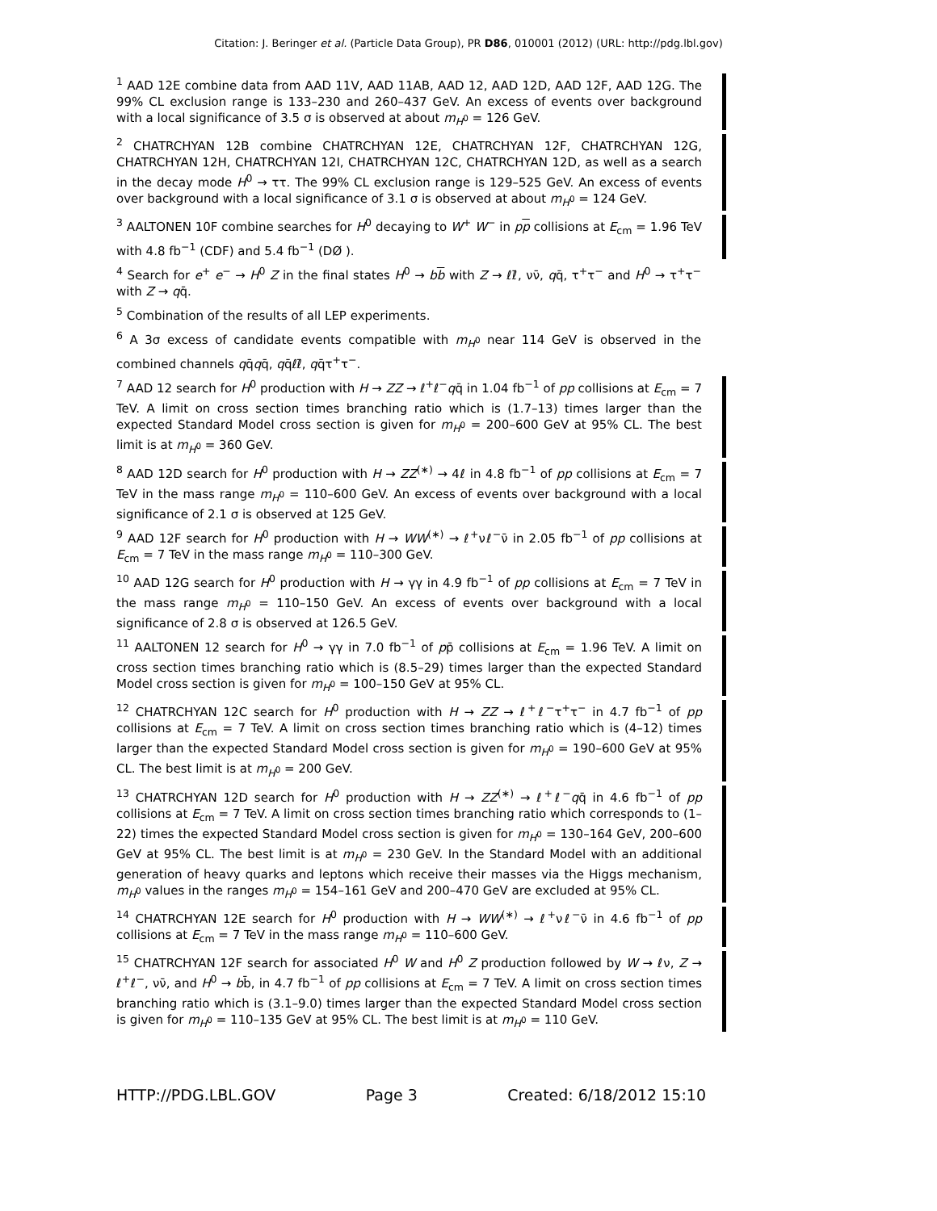Citation: J. Beringer et al. (Particle Data Group), PR D86, 010001 (2012) (URL: http://pdg.lbl.gov)
<sup>1</sup> AAD 12E combine data from AAD 11V, AAD 11AB, AAD 12, AAD 12D, AAD 12F, AAD 12G. The 99% CL exclusion range is 133–230 and 260–437 GeV. An excess of events over background with a local significance of 3.5 σ is observed at about m<sub>H<sup>0</sup></sub> = 126 GeV.
<sup>2</sup> CHATRCHYAN 12B combine CHATRCHYAN 12E, CHATRCHYAN 12F, CHATRCHYAN 12G, CHATRCHYAN 12H, CHATRCHYAN 12I, CHATRCHYAN 12C, CHATRCHYAN 12D, as well as a search in the decay mode H<sup>0</sup> → ττ. The 99% CL exclusion range is 129–525 GeV. An excess of events over background with a local significance of 3.1 σ is observed at about m<sub>H<sup>0</sup></sub> = 124 GeV.
<sup>3</sup> AALTONEN 10F combine searches for H<sup>0</sup> decaying to W<sup>+</sup> W<sup>−</sup> in pp collisions at E<sub>cm</sub> = 1.96 TeV with 4.8 fb<sup>−1</sup> (CDF) and 5.4 fb<sup>−1</sup> (DØ ).
<sup>4</sup> Search for e<sup>+</sup> e<sup>−</sup> → H<sup>0</sup> Z in the final states H<sup>0</sup> → bb with Z → ℓℓ̄, νν̄, qq̄, τ<sup>+</sup>τ<sup>−</sup> and H<sup>0</sup> → τ<sup>+</sup>τ<sup>−</sup> with Z → qq̄.
<sup>5</sup> Combination of the results of all LEP experiments.
<sup>6</sup> A 3σ excess of candidate events compatible with m<sub>H<sup>0</sup></sub> near 114 GeV is observed in the combined channels qq̄qq̄, qq̄ℓℓ̄, qq̄τ<sup>+</sup>τ<sup>−</sup>.
<sup>7</sup> AAD 12 search for H<sup>0</sup> production with H → ZZ → ℓ<sup>+</sup>ℓ<sup>−</sup>qq̄ in 1.04 fb<sup>−1</sup> of pp collisions at E<sub>cm</sub> = 7 TeV. A limit on cross section times branching ratio which is (1.7–13) times larger than the expected Standard Model cross section is given for m<sub>H<sup>0</sup></sub> = 200–600 GeV at 95% CL. The best limit is at m<sub>H<sup>0</sup></sub> = 360 GeV.
<sup>8</sup> AAD 12D search for H<sup>0</sup> production with H → ZZ<sup>(∗)</sup> → 4ℓ in 4.8 fb<sup>−1</sup> of pp collisions at E<sub>cm</sub> = 7 TeV in the mass range m<sub>H<sup>0</sup></sub> = 110–600 GeV. An excess of events over background with a local significance of 2.1 σ is observed at 125 GeV.
<sup>9</sup> AAD 12F search for H<sup>0</sup> production with H → WW<sup>(∗)</sup> → ℓ<sup>+</sup>νℓ<sup>−</sup>ν̄ in 2.05 fb<sup>−1</sup> of pp collisions at E<sub>cm</sub> = 7 TeV in the mass range m<sub>H<sup>0</sup></sub> = 110–300 GeV.
<sup>10</sup> AAD 12G search for H<sup>0</sup> production with H → γγ in 4.9 fb<sup>−1</sup> of pp collisions at E<sub>cm</sub> = 7 TeV in the mass range m<sub>H<sup>0</sup></sub> = 110–150 GeV. An excess of events over background with a local significance of 2.8 σ is observed at 126.5 GeV.
<sup>11</sup> AALTONEN 12 search for H<sup>0</sup> → γγ in 7.0 fb<sup>−1</sup> of pp̄ collisions at E<sub>cm</sub> = 1.96 TeV. A limit on cross section times branching ratio which is (8.5–29) times larger than the expected Standard Model cross section is given for m<sub>H<sup>0</sup></sub> = 100–150 GeV at 95% CL.
<sup>12</sup> CHATRCHYAN 12C search for H<sup>0</sup> production with H → ZZ → ℓ<sup>+</sup>ℓ<sup>−</sup>τ<sup>+</sup>τ<sup>−</sup> in 4.7 fb<sup>−1</sup> of pp collisions at E<sub>cm</sub> = 7 TeV. A limit on cross section times branching ratio which is (4–12) times larger than the expected Standard Model cross section is given for m<sub>H<sup>0</sup></sub> = 190–600 GeV at 95% CL. The best limit is at m<sub>H<sup>0</sup></sub> = 200 GeV.
<sup>13</sup> CHATRCHYAN 12D search for H<sup>0</sup> production with H → ZZ<sup>(∗)</sup> → ℓ<sup>+</sup>ℓ<sup>−</sup>qq̄ in 4.6 fb<sup>−1</sup> of pp collisions at E<sub>cm</sub> = 7 TeV. A limit on cross section times branching ratio which corresponds to (1–22) times the expected Standard Model cross section is given for m<sub>H<sup>0</sup></sub> = 130–164 GeV, 200–600 GeV at 95% CL. The best limit is at m<sub>H<sup>0</sup></sub> = 230 GeV. In the Standard Model with an additional generation of heavy quarks and leptons which receive their masses via the Higgs mechanism, m<sub>H<sup>0</sup></sub> values in the ranges m<sub>H<sup>0</sup></sub> = 154–161 GeV and 200–470 GeV are excluded at 95% CL.
<sup>14</sup> CHATRCHYAN 12E search for H<sup>0</sup> production with H → WW<sup>(∗)</sup> → ℓ<sup>+</sup>νℓ<sup>−</sup>ν̄ in 4.6 fb<sup>−1</sup> of pp collisions at E<sub>cm</sub> = 7 TeV in the mass range m<sub>H<sup>0</sup></sub> = 110–600 GeV.
<sup>15</sup> CHATRCHYAN 12F search for associated H<sup>0</sup> W and H<sup>0</sup> Z production followed by W → ℓν, Z → ℓ<sup>+</sup>ℓ<sup>−</sup>, νν̄, and H<sup>0</sup> → bb̄, in 4.7 fb<sup>−1</sup> of pp collisions at E<sub>cm</sub> = 7 TeV. A limit on cross section times branching ratio which is (3.1–9.0) times larger than the expected Standard Model cross section is given for m<sub>H<sup>0</sup></sub> = 110–135 GeV at 95% CL. The best limit is at m<sub>H<sup>0</sup></sub> = 110 GeV.
HTTP://PDG.LBL.GOV Page 3 Created: 6/18/2012 15:10